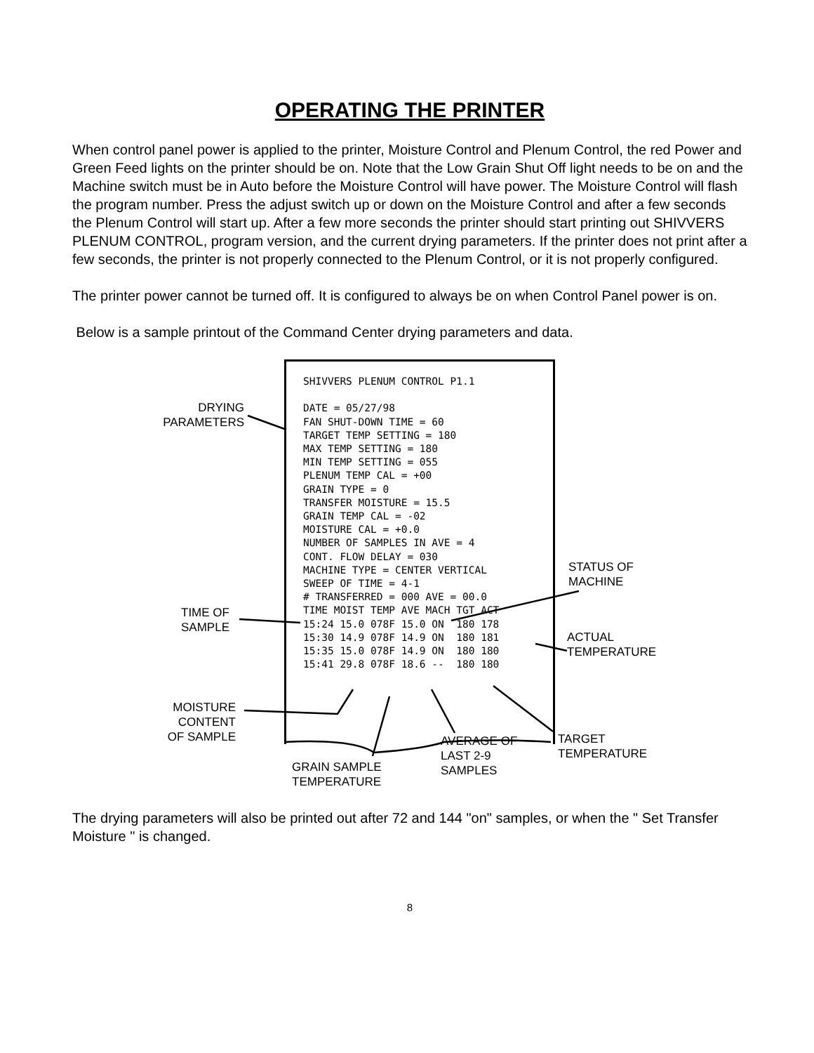OPERATING THE PRINTER
When control panel power is applied to the printer, Moisture Control and Plenum Control, the red Power and Green Feed lights on the printer should be on. Note that the Low Grain Shut Off light needs to be on and the Machine switch must be in Auto before the Moisture Control will have power. The Moisture Control will flash the program number. Press the adjust switch up or down on the Moisture Control and after a few seconds the Plenum Control will start up. After a few more seconds the printer should start printing out SHIVVERS PLENUM CONTROL, program version, and the current drying parameters. If the printer does not print after a few seconds, the printer is not properly connected to the Plenum Control, or it is not properly configured.
The printer power cannot be turned off. It is configured to always be on when Control Panel power is on.
Below is a sample printout of the Command Center drying parameters and data.
SHIVVERS PLENUM CONTROL P1.1 DATE = 05/27/98 FAN SHUT-DOWN TIME = 60 TARGET TEMP SETTING = 180 MAX TEMP SETTING = 180 MIN TEMP SETTING = 055 PLENUM TEMP CAL = +00 GRAIN TYPE = 0 TRANSFER MOISTURE = 15.5 GRAIN TEMP CAL = -02 MOISTURE CAL = +0.0 NUMBER OF SAMPLES IN AVE = 4 CONT. FLOW DELAY = 030 MACHINE TYPE = CENTER VERTICAL SWEEP OF TIME = 4-1 # TRANSFERRED = 000 AVE = 00.0 TIME MOIST TEMP AVE MACH TGT ACT 15:24 15.0 078F 15.0 ON 180 178 15:30 14.9 078F 14.9 ON 180 181 15:35 15.0 078F 14.9 ON 180 180 15:41 29.8 078F 18.6 -- 180 180
DRYING
PARAMETERS
TIME OF
SAMPLE
STATUS OF
MACHINE
ACTUAL
TEMPERATURE
MOISTURE
CONTENT
OF SAMPLE
AVERAGE OF
LAST 2-9
SAMPLES
TARGET
TEMPERATURE
GRAIN SAMPLE
TEMPERATURE
The drying parameters will also be printed out after 72 and 144 "on" samples, or when the " Set Transfer Moisture " is changed.
8